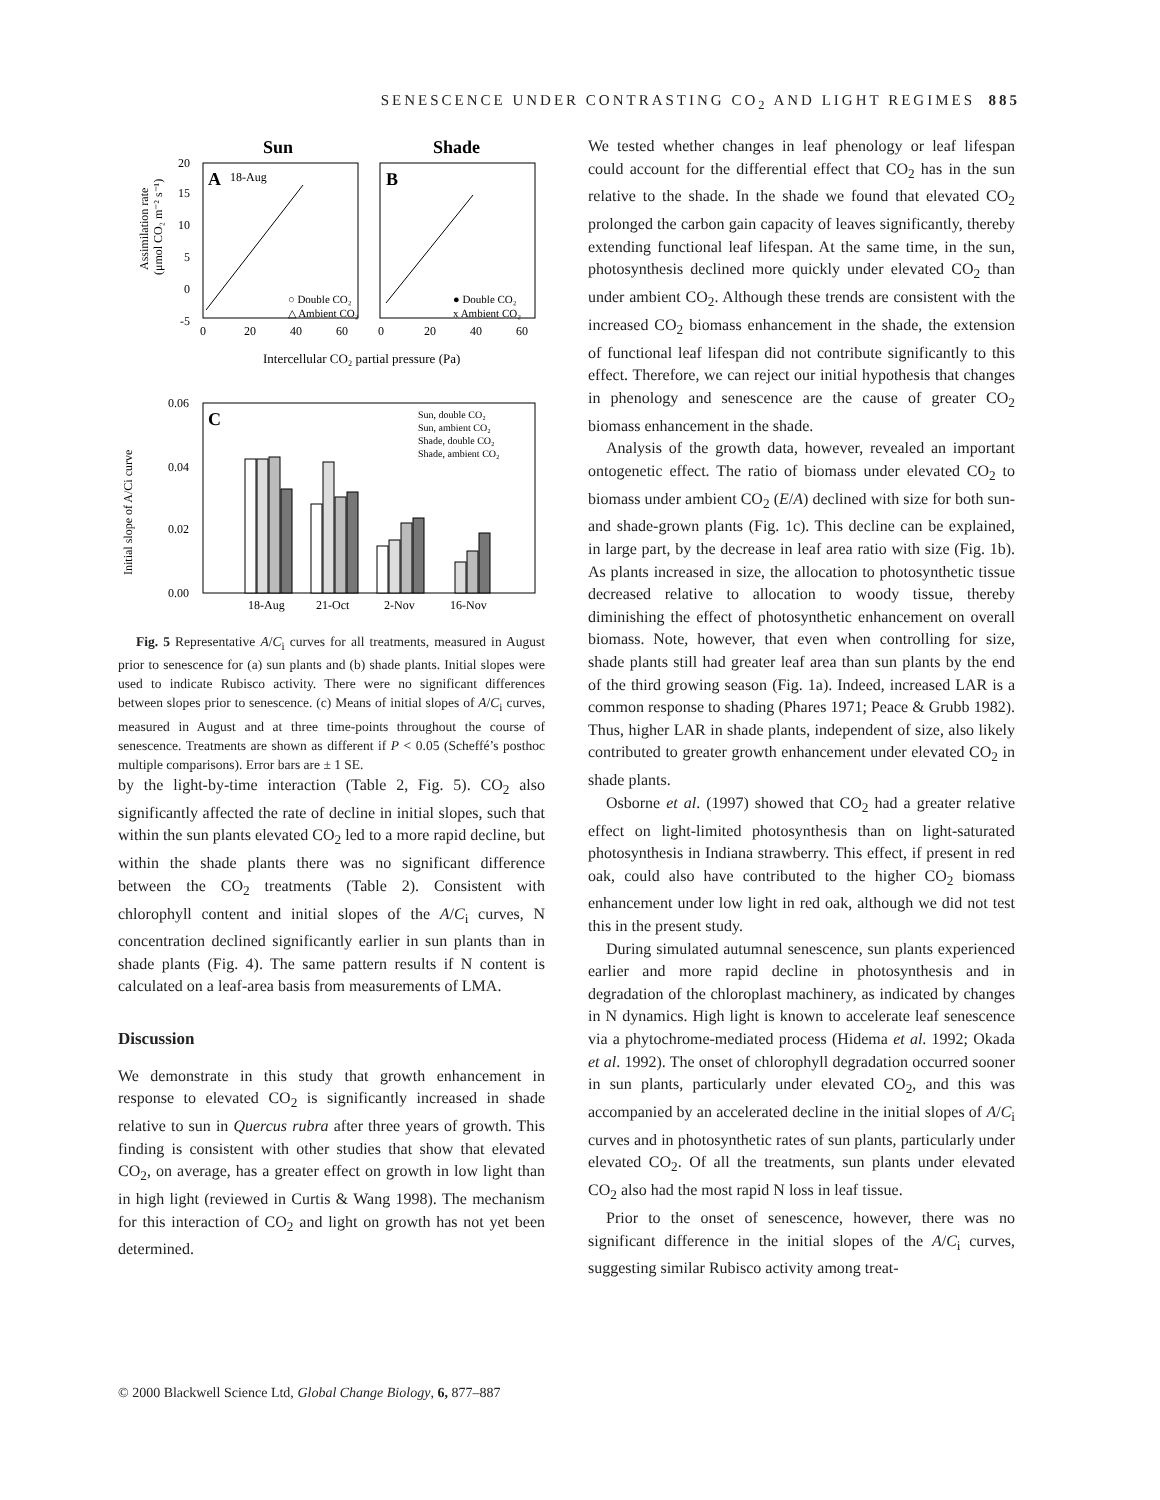SENESCENCE UNDER CONTRASTING CO<sub>2</sub> AND LIGHT REGIMES 885
Sun
Shade
A
18-Aug
B
20
15
10
5
0
-5
○ Double CO₂
△ Ambient CO₂
● Double CO₂
x Ambient CO₂
0
20
40
60
0
20
40
60
Intercellular CO₂ partial pressure (Pa)
Assimilation rate
(μmol CO₂ m⁻² s⁻¹)
C
0.06
0.04
0.02
0.00
Initial slope of A/Ci curve
Sun, double CO₂
Sun, ambient CO₂
Shade, double CO₂
Shade, ambient CO₂
18-Aug
21-Oct
2-Nov
16-Nov
Fig. 5 Representative A/C<sub>i</sub> curves for all treatments, measured in August prior to senescence for (a) sun plants and (b) shade plants. Initial slopes were used to indicate Rubisco activity. There were no significant differences between slopes prior to senescence. (c) Means of initial slopes of A/C<sub>i</sub> curves, measured in August and at three time-points throughout the course of senescence. Treatments are shown as different if P < 0.05 (Scheffé’s posthoc multiple comparisons). Error bars are ± 1 SE.
by the light-by-time interaction (Table 2, Fig. 5). CO<sub>2</sub> also significantly affected the rate of decline in initial slopes, such that within the sun plants elevated CO<sub>2</sub> led to a more rapid decline, but within the shade plants there was no significant difference between the CO<sub>2</sub> treatments (Table 2). Consistent with chlorophyll content and initial slopes of the A/C<sub>i</sub> curves, N concentration declined significantly earlier in sun plants than in shade plants (Fig. 4). The same pattern results if N content is calculated on a leaf-area basis from measurements of LMA.
Discussion
We demonstrate in this study that growth enhancement in response to elevated CO<sub>2</sub> is significantly increased in shade relative to sun in Quercus rubra after three years of growth. This finding is consistent with other studies that show that elevated CO<sub>2</sub>, on average, has a greater effect on growth in low light than in high light (reviewed in Curtis & Wang 1998). The mechanism for this interaction of CO<sub>2</sub> and light on growth has not yet been determined.
We tested whether changes in leaf phenology or leaf lifespan could account for the differential effect that CO<sub>2</sub> has in the sun relative to the shade. In the shade we found that elevated CO<sub>2</sub> prolonged the carbon gain capacity of leaves significantly, thereby extending functional leaf lifespan. At the same time, in the sun, photosynthesis declined more quickly under elevated CO<sub>2</sub> than under ambient CO<sub>2</sub>. Although these trends are consistent with the increased CO<sub>2</sub> biomass enhancement in the shade, the extension of functional leaf lifespan did not contribute significantly to this effect. Therefore, we can reject our initial hypothesis that changes in phenology and senescence are the cause of greater CO<sub>2</sub> biomass enhancement in the shade.
Analysis of the growth data, however, revealed an important ontogenetic effect. The ratio of biomass under elevated CO<sub>2</sub> to biomass under ambient CO<sub>2</sub> (E/A) declined with size for both sun- and shade-grown plants (Fig. 1c). This decline can be explained, in large part, by the decrease in leaf area ratio with size (Fig. 1b). As plants increased in size, the allocation to photosynthetic tissue decreased relative to allocation to woody tissue, thereby diminishing the effect of photosynthetic enhancement on overall biomass. Note, however, that even when controlling for size, shade plants still had greater leaf area than sun plants by the end of the third growing season (Fig. 1a). Indeed, increased LAR is a common response to shading (Phares 1971; Peace & Grubb 1982). Thus, higher LAR in shade plants, independent of size, also likely contributed to greater growth enhancement under elevated CO<sub>2</sub> in shade plants.
Osborne et al. (1997) showed that CO<sub>2</sub> had a greater relative effect on light-limited photosynthesis than on light-saturated photosynthesis in Indiana strawberry. This effect, if present in red oak, could also have contributed to the higher CO<sub>2</sub> biomass enhancement under low light in red oak, although we did not test this in the present study.
During simulated autumnal senescence, sun plants experienced earlier and more rapid decline in photosynthesis and in degradation of the chloroplast machinery, as indicated by changes in N dynamics. High light is known to accelerate leaf senescence via a phytochrome-mediated process (Hidema et al. 1992; Okada et al. 1992). The onset of chlorophyll degradation occurred sooner in sun plants, particularly under elevated CO<sub>2</sub>, and this was accompanied by an accelerated decline in the initial slopes of A/C<sub>i</sub> curves and in photosynthetic rates of sun plants, particularly under elevated CO<sub>2</sub>. Of all the treatments, sun plants under elevated CO<sub>2</sub> also had the most rapid N loss in leaf tissue.
Prior to the onset of senescence, however, there was no significant difference in the initial slopes of the A/C<sub>i</sub> curves, suggesting similar Rubisco activity among treat-
© 2000 Blackwell Science Ltd, Global Change Biology, 6, 877–887